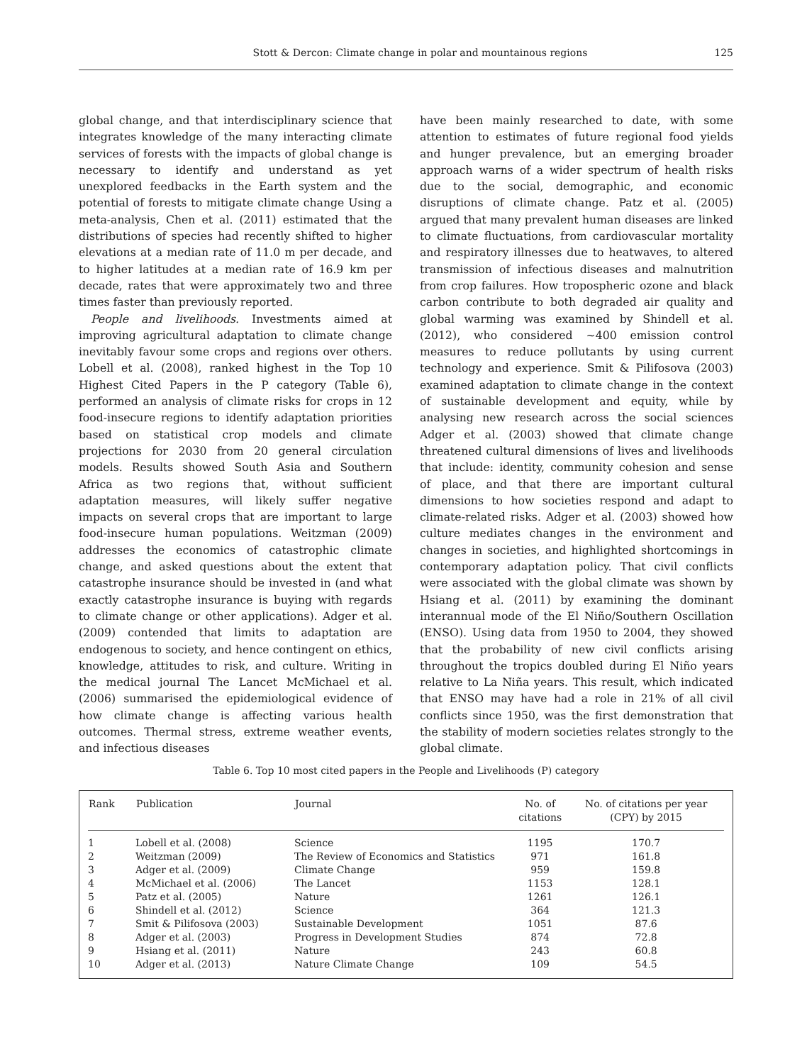Stott & Dercon: Climate change in polar and mountainous regions
125
global change, and that interdisciplinary science that integrates knowledge of the many interacting climate services of forests with the impacts of global change is necessary to identify and understand as yet unexplored feedbacks in the Earth system and the potential of forests to mitigate climate change Using a meta-analysis, Chen et al. (2011) estimated that the distributions of species had recently shifted to higher elevations at a median rate of 11.0 m per decade, and to higher latitudes at a median rate of 16.9 km per decade, rates that were approximately two and three times faster than previously reported.
People and livelihoods. Investments aimed at improving agricultural adaptation to climate change inevitably favour some crops and regions over others. Lobell et al. (2008), ranked highest in the Top 10 Highest Cited Papers in the P category (Table 6), performed an analysis of climate risks for crops in 12 food-insecure regions to identify adaptation priorities based on statistical crop models and climate projections for 2030 from 20 general circulation models. Results showed South Asia and Southern Africa as two regions that, without sufficient adaptation measures, will likely suffer negative impacts on several crops that are important to large food-insecure human populations. Weitzman (2009) addresses the economics of catastrophic climate change, and asked questions about the extent that catastrophe insurance should be invested in (and what exactly catastrophe insurance is buying with regards to climate change or other applications). Adger et al. (2009) contended that limits to adaptation are endogenous to society, and hence contingent on ethics, knowledge, attitudes to risk, and culture. Writing in the medical journal The Lancet McMichael et al. (2006) summarised the epidemiological evidence of how climate change is affecting various health outcomes. Thermal stress, extreme weather events, and infectious diseases
have been mainly researched to date, with some attention to estimates of future regional food yields and hunger prevalence, but an emerging broader approach warns of a wider spectrum of health risks due to the social, demographic, and economic disruptions of climate change. Patz et al. (2005) argued that many prevalent human diseases are linked to climate fluctuations, from cardiovascular mortality and respiratory illnesses due to heatwaves, to altered transmission of infectious diseases and malnutrition from crop failures. How tropospheric ozone and black carbon contribute to both degraded air quality and global warming was examined by Shindell et al. (2012), who considered ~400 emission control measures to reduce pollutants by using current technology and experience. Smit & Pilifosova (2003) examined adaptation to climate change in the context of sustainable development and equity, while by analysing new research across the social sciences Adger et al. (2003) showed that climate change threatened cultural dimensions of lives and livelihoods that include: identity, community cohesion and sense of place, and that there are important cultural dimensions to how societies respond and adapt to climate-related risks. Adger et al. (2003) showed how culture mediates changes in the environment and changes in societies, and highlighted shortcomings in contemporary adaptation policy. That civil conflicts were associated with the global climate was shown by Hsiang et al. (2011) by examining the dominant interannual mode of the El Niño/Southern Oscillation (ENSO). Using data from 1950 to 2004, they showed that the probability of new civil conflicts arising throughout the tropics doubled during El Niño years relative to La Niña years. This result, which indicated that ENSO may have had a role in 21% of all civil conflicts since 1950, was the first demonstration that the stability of modern societies relates strongly to the global climate.
Table 6. Top 10 most cited papers in the People and Livelihoods (P) category
| Rank | Publication | Journal | No. of citations | No. of citations per year (CPY) by 2015 |
| --- | --- | --- | --- | --- |
| 1 | Lobell et al. (2008) | Science | 1195 | 170.7 |
| 2 | Weitzman (2009) | The Review of Economics and Statistics | 971 | 161.8 |
| 3 | Adger et al. (2009) | Climate Change | 959 | 159.8 |
| 4 | McMichael et al. (2006) | The Lancet | 1153 | 128.1 |
| 5 | Patz et al. (2005) | Nature | 1261 | 126.1 |
| 6 | Shindell et al. (2012) | Science | 364 | 121.3 |
| 7 | Smit & Pilifosova (2003) | Sustainable Development | 1051 | 87.6 |
| 8 | Adger et al. (2003) | Progress in Development Studies | 874 | 72.8 |
| 9 | Hsiang et al. (2011) | Nature | 243 | 60.8 |
| 10 | Adger et al. (2013) | Nature Climate Change | 109 | 54.5 |